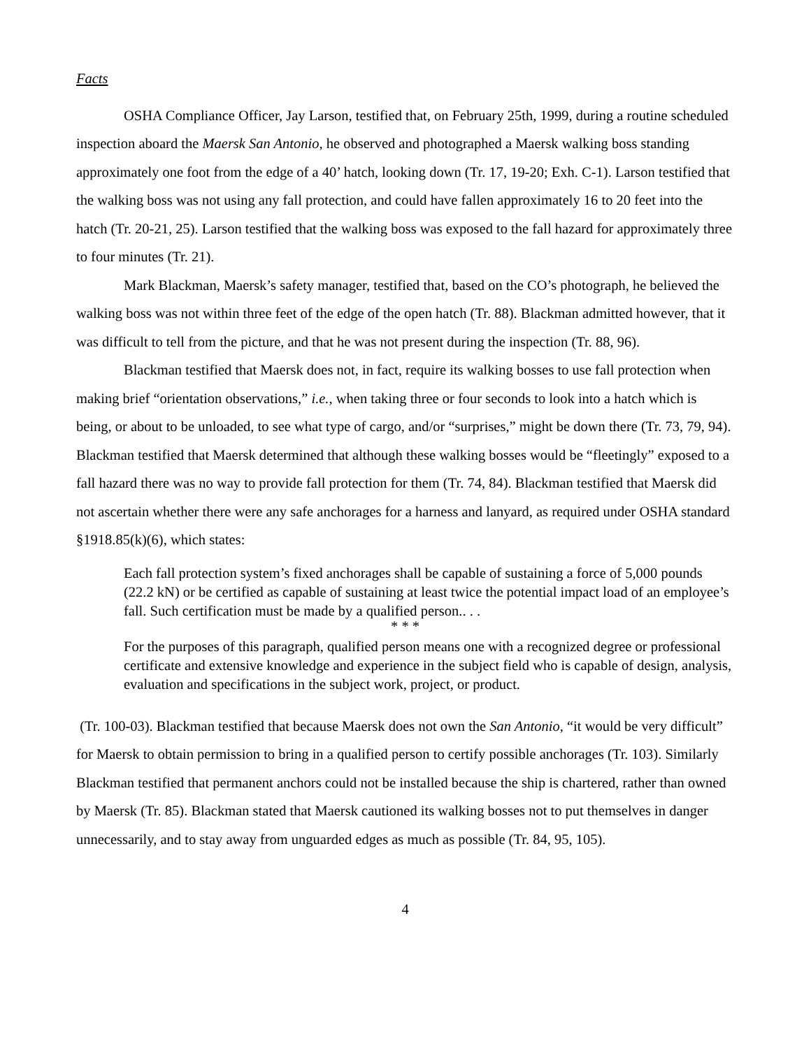Facts
OSHA Compliance Officer, Jay Larson, testified that, on February 25th, 1999, during a routine scheduled inspection aboard the Maersk San Antonio, he observed and photographed a Maersk walking boss standing approximately one foot from the edge of a 40’ hatch, looking down (Tr. 17, 19-20; Exh. C-1). Larson testified that the walking boss was not using any fall protection, and could have fallen approximately 16 to 20 feet into the hatch (Tr. 20-21, 25). Larson testified that the walking boss was exposed to the fall hazard for approximately three to four minutes (Tr. 21).
Mark Blackman, Maersk’s safety manager, testified that, based on the CO’s photograph, he believed the walking boss was not within three feet of the edge of the open hatch (Tr. 88). Blackman admitted however, that it was difficult to tell from the picture, and that he was not present during the inspection (Tr. 88, 96).
Blackman testified that Maersk does not, in fact, require its walking bosses to use fall protection when making brief “orientation observations,” i.e., when taking three or four seconds to look into a hatch which is being, or about to be unloaded, to see what type of cargo, and/or “surprises,” might be down there (Tr. 73, 79, 94). Blackman testified that Maersk determined that although these walking bosses would be “fleetingly” exposed to a fall hazard there was no way to provide fall protection for them (Tr. 74, 84). Blackman testified that Maersk did not ascertain whether there were any safe anchorages for a harness and lanyard, as required under OSHA standard §1918.85(k)(6), which states:
Each fall protection system’s fixed anchorages shall be capable of sustaining a force of 5,000 pounds (22.2 kN) or be certified as capable of sustaining at least twice the potential impact load of an employee’s fall. Such certification must be made by a qualified person.. . .
* * *
For the purposes of this paragraph, qualified person means one with a recognized degree or professional certificate and extensive knowledge and experience in the subject field who is capable of design, analysis, evaluation and specifications in the subject work, project, or product.
(Tr. 100-03). Blackman testified that because Maersk does not own the San Antonio, “it would be very difficult” for Maersk to obtain permission to bring in a qualified person to certify possible anchorages (Tr. 103). Similarly Blackman testified that permanent anchors could not be installed because the ship is chartered, rather than owned by Maersk (Tr. 85). Blackman stated that Maersk cautioned its walking bosses not to put themselves in danger unnecessarily, and to stay away from unguarded edges as much as possible (Tr. 84, 95, 105).
4